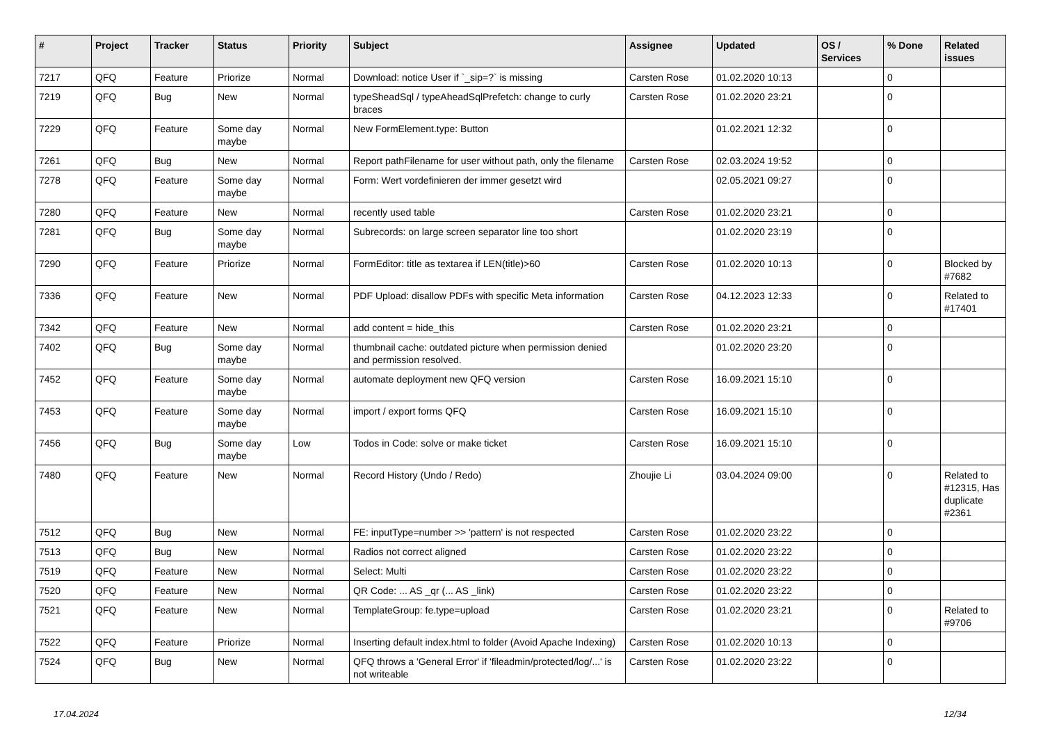| # | Project | Tracker | Status | Priority | Subject | Assignee | Updated | OS / Services | % Done | Related issues |
| --- | --- | --- | --- | --- | --- | --- | --- | --- | --- | --- |
| 7217 | QFQ | Feature | Priorize | Normal | Download: notice User if `_sip=?` is missing | Carsten Rose | 01.02.2020 10:13 | | 0 | |
| 7219 | QFQ | Bug | New | Normal | typeSheadSql / typeAheadSqlPrefetch: change to curly braces | Carsten Rose | 01.02.2020 23:21 | | 0 | |
| 7229 | QFQ | Feature | Some day maybe | Normal | New FormElement.type: Button | | 01.02.2021 12:32 | | 0 | |
| 7261 | QFQ | Bug | New | Normal | Report pathFilename for user without path, only the filename | Carsten Rose | 02.03.2024 19:52 | | 0 | |
| 7278 | QFQ | Feature | Some day maybe | Normal | Form: Wert vordefinieren der immer gesetzt wird | | 02.05.2021 09:27 | | 0 | |
| 7280 | QFQ | Feature | New | Normal | recently used table | Carsten Rose | 01.02.2020 23:21 | | 0 | |
| 7281 | QFQ | Bug | Some day maybe | Normal | Subrecords: on large screen separator line too short | | 01.02.2020 23:19 | | 0 | |
| 7290 | QFQ | Feature | Priorize | Normal | FormEditor: title as textarea if LEN(title)>60 | Carsten Rose | 01.02.2020 10:13 | | 0 | Blocked by #7682 |
| 7336 | QFQ | Feature | New | Normal | PDF Upload: disallow PDFs with specific Meta information | Carsten Rose | 04.12.2023 12:33 | | 0 | Related to #17401 |
| 7342 | QFQ | Feature | New | Normal | add content = hide_this | Carsten Rose | 01.02.2020 23:21 | | 0 | |
| 7402 | QFQ | Bug | Some day maybe | Normal | thumbnail cache: outdated picture when permission denied and permission resolved. | | 01.02.2020 23:20 | | 0 | |
| 7452 | QFQ | Feature | Some day maybe | Normal | automate deployment new QFQ version | Carsten Rose | 16.09.2021 15:10 | | 0 | |
| 7453 | QFQ | Feature | Some day maybe | Normal | import / export forms QFQ | Carsten Rose | 16.09.2021 15:10 | | 0 | |
| 7456 | QFQ | Bug | Some day maybe | Low | Todos in Code: solve or make ticket | Carsten Rose | 16.09.2021 15:10 | | 0 | |
| 7480 | QFQ | Feature | New | Normal | Record History (Undo / Redo) | Zhoujie Li | 03.04.2024 09:00 | | 0 | Related to #12315, Has duplicate #2361 |
| 7512 | QFQ | Bug | New | Normal | FE: inputType=number >> 'pattern' is not respected | Carsten Rose | 01.02.2020 23:22 | | 0 | |
| 7513 | QFQ | Bug | New | Normal | Radios not correct aligned | Carsten Rose | 01.02.2020 23:22 | | 0 | |
| 7519 | QFQ | Feature | New | Normal | Select: Multi | Carsten Rose | 01.02.2020 23:22 | | 0 | |
| 7520 | QFQ | Feature | New | Normal | QR Code: ... AS _qr (... AS _link) | Carsten Rose | 01.02.2020 23:22 | | 0 | |
| 7521 | QFQ | Feature | New | Normal | TemplateGroup: fe.type=upload | Carsten Rose | 01.02.2020 23:21 | | 0 | Related to #9706 |
| 7522 | QFQ | Feature | Priorize | Normal | Inserting default index.html to folder (Avoid Apache Indexing) | Carsten Rose | 01.02.2020 10:13 | | 0 | |
| 7524 | QFQ | Bug | New | Normal | QFQ throws a 'General Error' if 'fileadmin/protected/log/...' is not writeable | Carsten Rose | 01.02.2020 23:22 | | 0 | |
17.04.2024 12/34